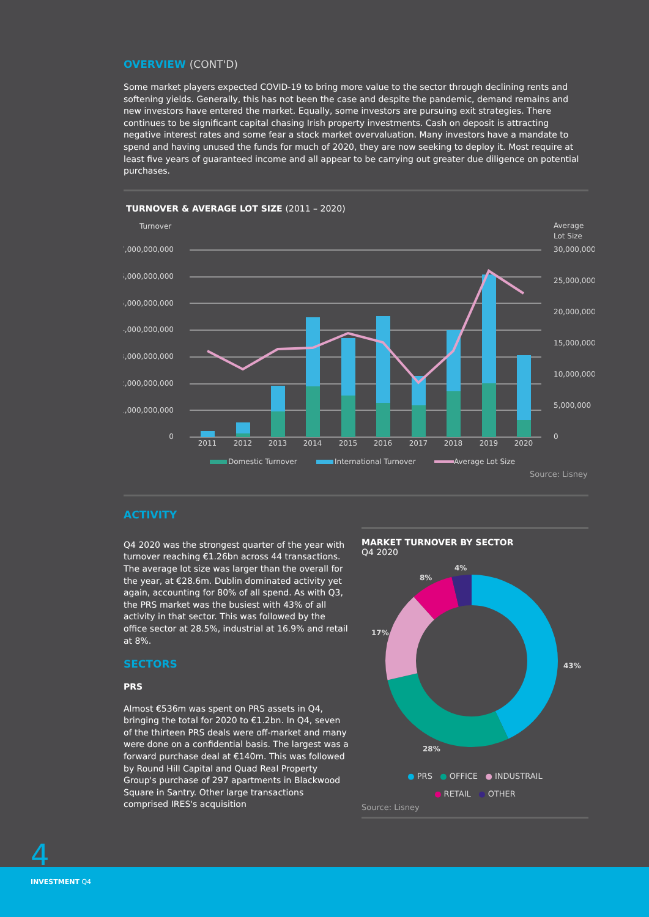OVERVIEW (CONT'D)
Some market players expected COVID-19 to bring more value to the sector through declining rents and softening yields. Generally, this has not been the case and despite the pandemic, demand remains and new investors have entered the market. Equally, some investors are pursuing exit strategies. There continues to be significant capital chasing Irish property investments. Cash on deposit is attracting negative interest rates and some fear a stock market overvaluation. Many investors have a mandate to spend and having unused the funds for much of 2020, they are now seeking to deploy it. Most require at least five years of guaranteed income and all appear to be carrying out greater due diligence on potential purchases.
TURNOVER & AVERAGE LOT SIZE (2011 – 2020)
Turnover
Average
Lot Size
7,000,000,000
6,000,000,000
5,000,000,000
4,000,000,000
3,000,000,000
2,000,000,000
1,000,000,000
0
30,000,000
25,000,000
20,000,000
15,000,000
10,000,000
5,000,000
0
2011
2012
2013
2014
2015
2016
2017
2018
2019
2020
Domestic Turnover
International Turnover
Average Lot Size
Source: Lisney
ACTIVITY
Q4 2020 was the strongest quarter of the year with turnover reaching €1.26bn across 44 transactions. The average lot size was larger than the overall for the year, at €28.6m. Dublin dominated activity yet again, accounting for 80% of all spend. As with Q3, the PRS market was the busiest with 43% of all activity in that sector. This was followed by the office sector at 28.5%, industrial at 16.9% and retail at 8%.
SECTORS
PRS
Almost €536m was spent on PRS assets in Q4, bringing the total for 2020 to €1.2bn. In Q4, seven of the thirteen PRS deals were off-market and many were done on a confidential basis. The largest was a forward purchase deal at €140m. This was followed by Round Hill Capital and Quad Real Property Group's purchase of 297 apartments in Blackwood Square in Santry. Other large transactions comprised IRES's acquisition
MARKET TURNOVER BY SECTOR
Q4 2020
4%
8%
17%
43%
28%
● PRS ● OFFICE ● INDUSTRAIL
● RETAIL ● OTHER
Source: Lisney
4
INVESTMENT Q4